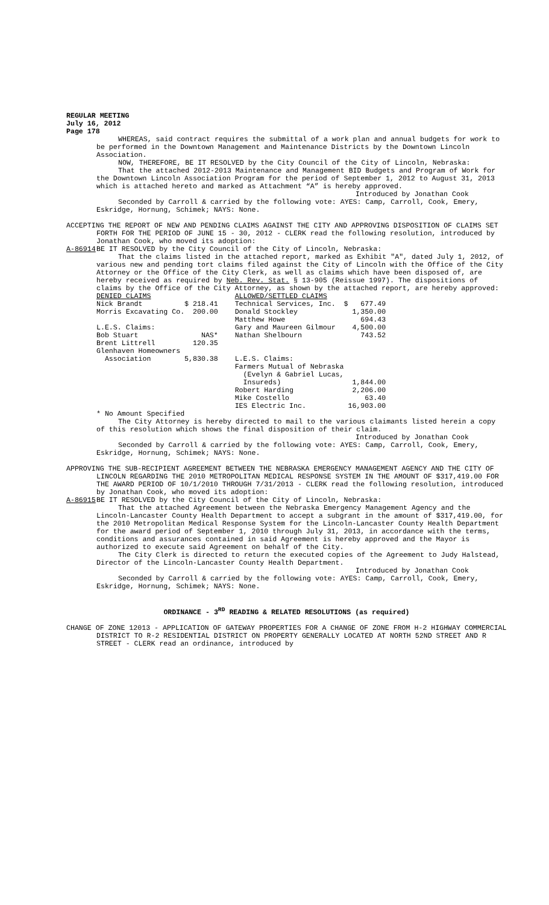REGULAR MEETING
July 16, 2012
Page 178
WHEREAS, said contract requires the submittal of a work plan and annual budgets for work to be performed in the Downtown Management and Maintenance Districts by the Downtown Lincoln Association.
NOW, THEREFORE, BE IT RESOLVED by the City Council of the City of Lincoln, Nebraska:
That the attached 2012-2013 Maintenance and Management BID Budgets and Program of Work for the Downtown Lincoln Association Program for the period of September 1, 2012 to August 31, 2013 which is attached hereto and marked as Attachment “A” is hereby approved.
Introduced by Jonathan Cook
Seconded by Carroll & carried by the following vote: AYES: Camp, Carroll, Cook, Emery, Eskridge, Hornung, Schimek; NAYS: None.
ACCEPTING THE REPORT OF NEW AND PENDING CLAIMS AGAINST THE CITY AND APPROVING DISPOSITION OF CLAIMS SET FORTH FOR THE PERIOD OF JUNE 15 - 30, 2012 - CLERK read the following resolution, introduced by Jonathan Cook, who moved its adoption:
A-86914 BE IT RESOLVED by the City Council of the City of Lincoln, Nebraska:
That the claims listed in the attached report, marked as Exhibit "A", dated July 1, 2012, of various new and pending tort claims filed against the City of Lincoln with the Office of the City Attorney or the Office of the City Clerk, as well as claims which have been disposed of, are hereby received as required by Neb. Rev. Stat. § 13-905 (Reissue 1997). The dispositions of claims by the Office of the City Attorney, as shown by the attached report, are hereby approved:
| DENIED CLAIMS | | | ALLOWED/SETTLED CLAIMS | |
| Nick Brandt | $ 218.41 | | Technical Services, Inc. | $ 677.49 |
| Morris Excavating Co. | 200.00 | | Donald Stockley | 1,350.00 |
| | | | Matthew Howe | 694.43 |
| L.E.S. Claims: | | | Gary and Maureen Gilmour | 4,500.00 |
| Bob Stuart | NAS* | | Nathan Shelbourn | 743.52 |
| Brent Littrell | 120.35 | | | |
| Glenhaven Homeowners | | | | |
| Association | 5,830.38 | | L.E.S. Claims: | |
| | | | Farmers Mutual of Nebraska | |
| | | | (Evelyn & Gabriel Lucas, | |
| | | | Insureds) | 1,844.00 |
| | | | Robert Harding | 2,206.00 |
| | | | Mike Costello | 63.40 |
| | | | IES Electric Inc. | 16,903.00 |
* No Amount Specified
The City Attorney is hereby directed to mail to the various claimants listed herein a copy of this resolution which shows the final disposition of their claim.
Introduced by Jonathan Cook
Seconded by Carroll & carried by the following vote: AYES: Camp, Carroll, Cook, Emery, Eskridge, Hornung, Schimek; NAYS: None.
APPROVING THE SUB-RECIPIENT AGREEMENT BETWEEN THE NEBRASKA EMERGENCY MANAGEMENT AGENCY AND THE CITY OF LINCOLN REGARDING THE 2010 METROPOLITAN MEDICAL RESPONSE SYSTEM IN THE AMOUNT OF $317,419.00 FOR THE AWARD PERIOD OF 10/1/2010 THROUGH 7/31/2013 - CLERK read the following resolution, introduced by Jonathan Cook, who moved its adoption:
A-86915 BE IT RESOLVED by the City Council of the City of Lincoln, Nebraska:
That the attached Agreement between the Nebraska Emergency Management Agency and the Lincoln-Lancaster County Health Department to accept a subgrant in the amount of $317,419.00, for the 2010 Metropolitan Medical Response System for the Lincoln-Lancaster County Health Department for the award period of September 1, 2010 through July 31, 2013, in accordance with the terms, conditions and assurances contained in said Agreement is hereby approved and the Mayor is authorized to execute said Agreement on behalf of the City.
The City Clerk is directed to return the executed copies of the Agreement to Judy Halstead, Director of the Lincoln-Lancaster County Health Department.
Introduced by Jonathan Cook
Seconded by Carroll & carried by the following vote: AYES: Camp, Carroll, Cook, Emery, Eskridge, Hornung, Schimek; NAYS: None.
ORDINANCE - 3<sup>RD</sup> READING & RELATED RESOLUTIONS (as required)
CHANGE OF ZONE 12013 - APPLICATION OF GATEWAY PROPERTIES FOR A CHANGE OF ZONE FROM H-2 HIGHWAY COMMERCIAL DISTRICT TO R-2 RESIDENTIAL DISTRICT ON PROPERTY GENERALLY LOCATED AT NORTH 52ND STREET AND R STREET - CLERK read an ordinance, introduced by